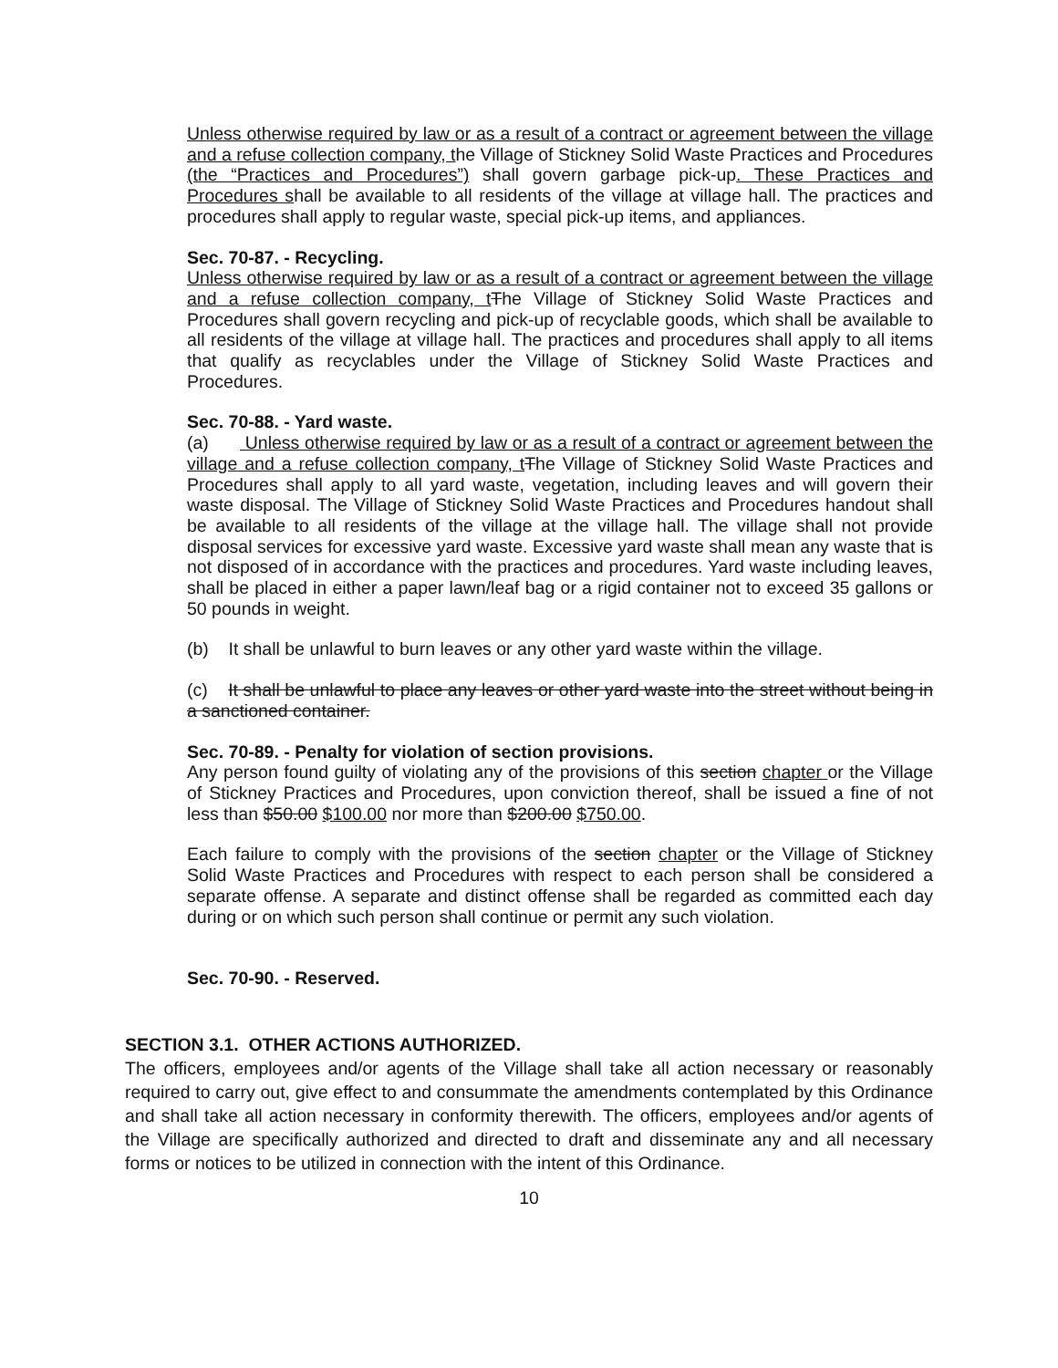Unless otherwise required by law or as a result of a contract or agreement between the village and a refuse collection company, the Village of Stickney Solid Waste Practices and Procedures (the “Practices and Procedures”) shall govern garbage pick-up. These Practices and Procedures shall be available to all residents of the village at village hall. The practices and procedures shall apply to regular waste, special pick-up items, and appliances.
Sec. 70-87. - Recycling.
Unless otherwise required by law or as a result of a contract or agreement between the village and a refuse collection company, t The Village of Stickney Solid Waste Practices and Procedures shall govern recycling and pick-up of recyclable goods, which shall be available to all residents of the village at village hall. The practices and procedures shall apply to all items that qualify as recyclables under the Village of Stickney Solid Waste Practices and Procedures.
Sec. 70-88. - Yard waste.
(a) Unless otherwise required by law or as a result of a contract or agreement between the village and a refuse collection company, t The Village of Stickney Solid Waste Practices and Procedures shall apply to all yard waste, vegetation, including leaves and will govern their waste disposal. The Village of Stickney Solid Waste Practices and Procedures handout shall be available to all residents of the village at the village hall. The village shall not provide disposal services for excessive yard waste. Excessive yard waste shall mean any waste that is not disposed of in accordance with the practices and procedures. Yard waste including leaves, shall be placed in either a paper lawn/leaf bag or a rigid container not to exceed 35 gallons or 50 pounds in weight.
(b) It shall be unlawful to burn leaves or any other yard waste within the village.
(c) It shall be unlawful to place any leaves or other yard waste into the street without being in a sanctioned container.
Sec. 70-89. - Penalty for violation of section provisions.
Any person found guilty of violating any of the provisions of this section chapter or the Village of Stickney Practices and Procedures, upon conviction thereof, shall be issued a fine of not less than $50.00 $100.00 nor more than $200.00 $750.00.
Each failure to comply with the provisions of the section chapter or the Village of Stickney Solid Waste Practices and Procedures with respect to each person shall be considered a separate offense. A separate and distinct offense shall be regarded as committed each day during or on which such person shall continue or permit any such violation.
Sec. 70-90. - Reserved.
SECTION 3.1. OTHER ACTIONS AUTHORIZED.
The officers, employees and/or agents of the Village shall take all action necessary or reasonably required to carry out, give effect to and consummate the amendments contemplated by this Ordinance and shall take all action necessary in conformity therewith. The officers, employees and/or agents of the Village are specifically authorized and directed to draft and disseminate any and all necessary forms or notices to be utilized in connection with the intent of this Ordinance.
10